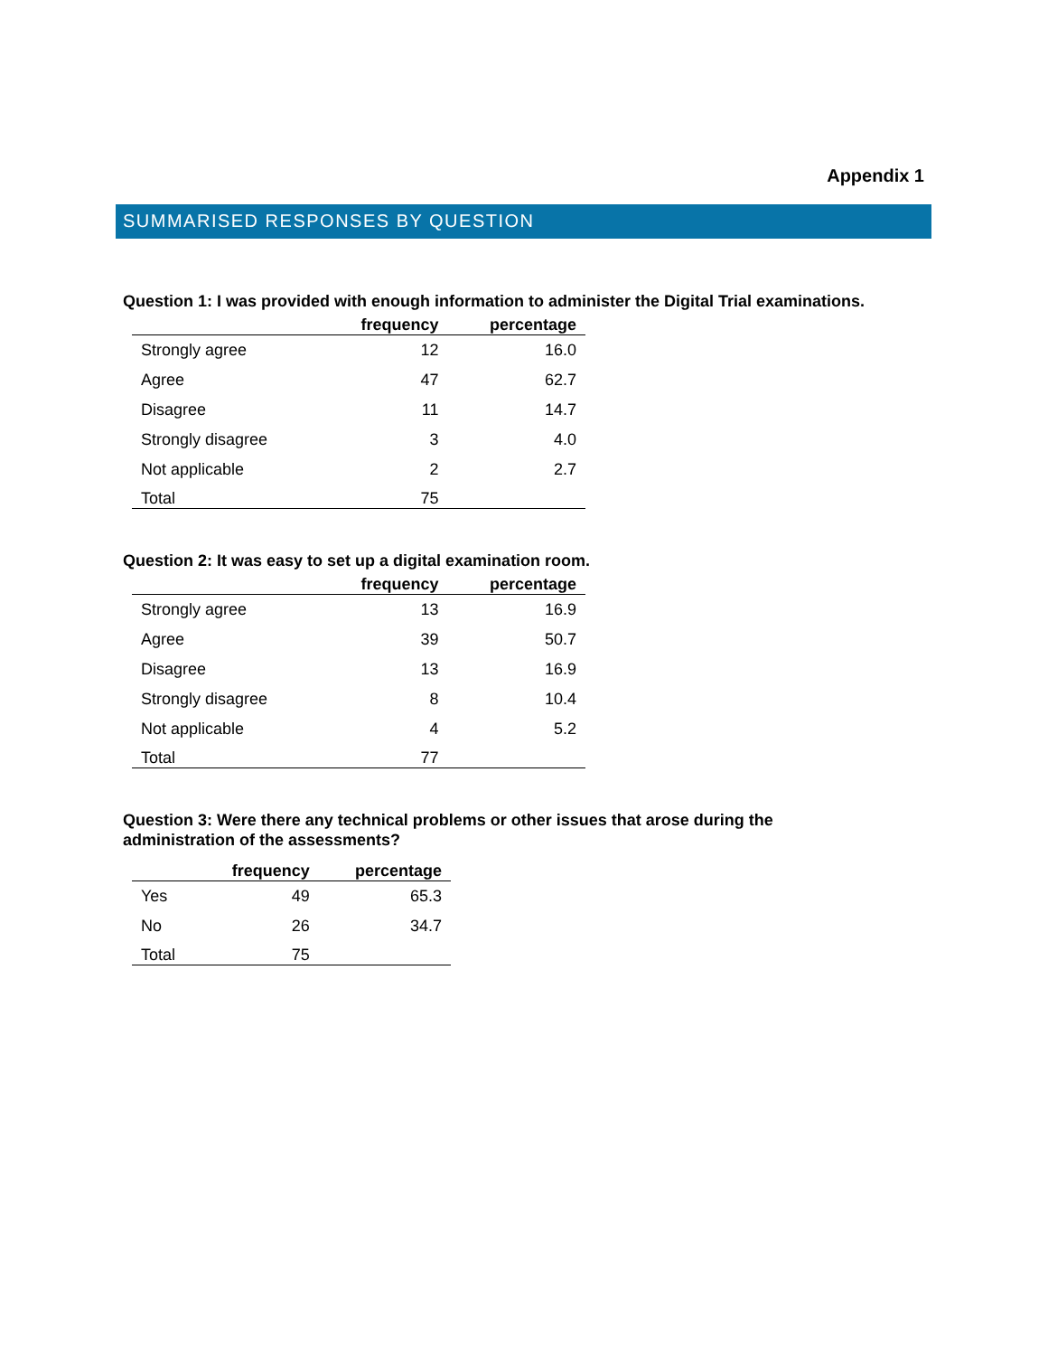Appendix 1
SUMMARISED RESPONSES BY QUESTION
Question 1: I was provided with enough information to administer the Digital Trial examinations.
| | frequency | percentage |
| --- | --- | --- |
| Strongly agree | 12 | 16.0 |
| Agree | 47 | 62.7 |
| Disagree | 11 | 14.7 |
| Strongly disagree | 3 | 4.0 |
| Not applicable | 2 | 2.7 |
| Total | 75 | |
Question 2: It was easy to set up a digital examination room.
| | frequency | percentage |
| --- | --- | --- |
| Strongly agree | 13 | 16.9 |
| Agree | 39 | 50.7 |
| Disagree | 13 | 16.9 |
| Strongly disagree | 8 | 10.4 |
| Not applicable | 4 | 5.2 |
| Total | 77 | |
Question 3: Were there any technical problems or other issues that arose during the
administration of the assessments?
| | frequency | percentage |
| --- | --- | --- |
| Yes | 49 | 65.3 |
| No | 26 | 34.7 |
| Total | 75 | |